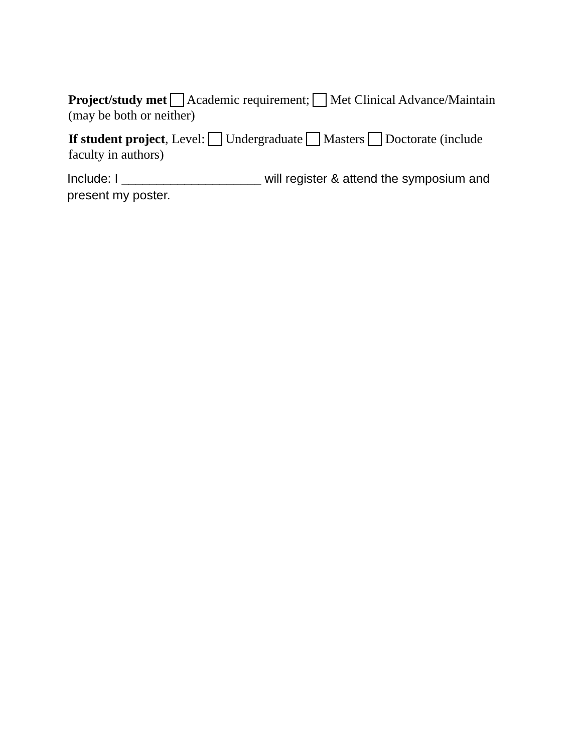Project/study met Academic requirement; Met Clinical Advance/Maintain (may be both or neither)
If student project, Level: Undergraduate Masters Doctorate (include faculty in authors)
Include: I ____________________ will register & attend the symposium and present my poster.